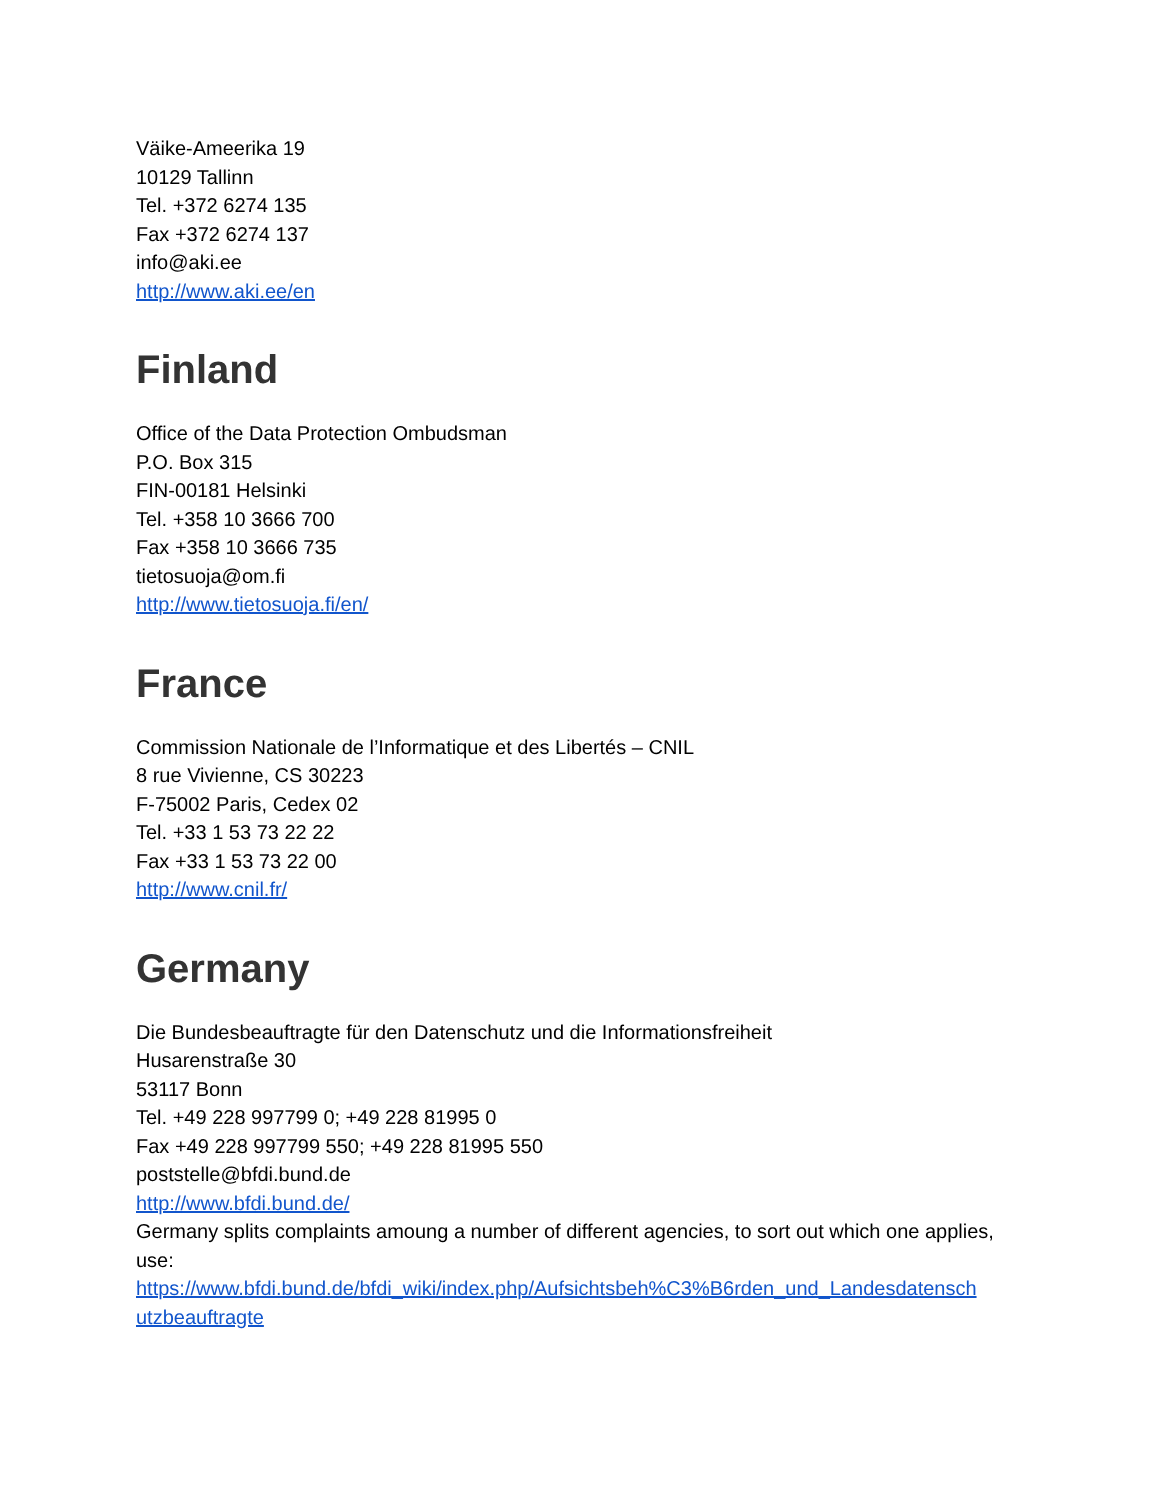Väike-Ameerika 19
10129 Tallinn
Tel. +372 6274 135
Fax +372 6274 137
info@aki.ee
http://www.aki.ee/en
Finland
Office of the Data Protection Ombudsman
P.O. Box 315
FIN-00181 Helsinki
Tel. +358 10 3666 700
Fax +358 10 3666 735
tietosuoja@om.fi
http://www.tietosuoja.fi/en/
France
Commission Nationale de l’Informatique et des Libertés – CNIL
8 rue Vivienne, CS 30223
F-75002 Paris, Cedex 02
Tel. +33 1 53 73 22 22
Fax +33 1 53 73 22 00
http://www.cnil.fr/
Germany
Die Bundesbeauftragte für den Datenschutz und die Informationsfreiheit
Husarenstraße 30
53117 Bonn
Tel. +49 228 997799 0; +49 228 81995 0
Fax +49 228 997799 550; +49 228 81995 550
poststelle@bfdi.bund.de
http://www.bfdi.bund.de/
Germany splits complaints amoung a number of different agencies, to sort out which one applies, use:
https://www.bfdi.bund.de/bfdi_wiki/index.php/Aufsichtsbeh%C3%B6rden_und_Landesdatensch utzbeauftragte